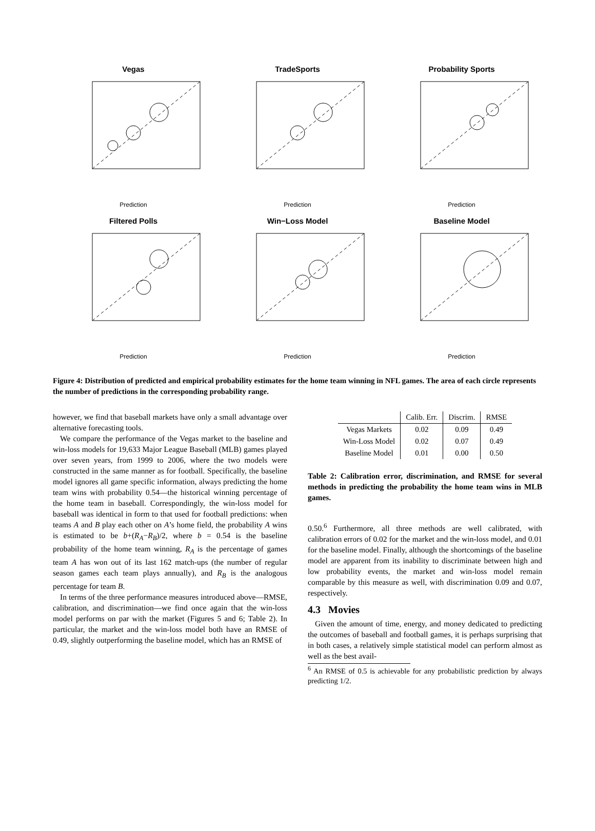Vegas
Prediction
TradeSports
Prediction
Probability Sports
Prediction
Filtered Polls
Prediction
Win−Loss Model
Prediction
Baseline Model
Prediction
Figure 4: Distribution of predicted and empirical probability estimates for the home team winning in NFL games. The area of each circle represents the number of predictions in the corresponding probability range.
however, we find that baseball markets have only a small advantage over alternative forecasting tools.
We compare the performance of the Vegas market to the baseline and win-loss models for 19,633 Major League Baseball (MLB) games played over seven years, from 1999 to 2006, where the two models were constructed in the same manner as for football. Specifically, the baseline model ignores all game specific information, always predicting the home team wins with probability 0.54—the historical winning percentage of the home team in baseball. Correspondingly, the win-loss model for baseball was identical in form to that used for football predictions: when teams A and B play each other on A’s home field, the probability A wins is estimated to be b+(R<sub>A</sub>−R<sub>B</sub>)/2, where b = 0.54 is the baseline probability of the home team winning, R<sub>A</sub> is the percentage of games team A has won out of its last 162 match-ups (the number of regular season games each team plays annually), and R<sub>B</sub> is the analogous percentage for team B.
In terms of the three performance measures introduced above—RMSE, calibration, and discrimination—we find once again that the win-loss model performs on par with the market (Figures 5 and 6; Table 2). In particular, the market and the win-loss model both have an RMSE of 0.49, slightly outperforming the baseline model, which has an RMSE of
| | Calib. Err. | Discrim. | RMSE |
| --- | --- | --- | --- |
| Vegas Markets | 0.02 | 0.09 | 0.49 |
| Win-Loss Model | 0.02 | 0.07 | 0.49 |
| Baseline Model | 0.01 | 0.00 | 0.50 |
Table 2: Calibration error, discrimination, and RMSE for several methods in predicting the probability the home team wins in MLB games.
0.50.<sup>6</sup> Furthermore, all three methods are well calibrated, with calibration errors of 0.02 for the market and the win-loss model, and 0.01 for the baseline model. Finally, although the shortcomings of the baseline model are apparent from its inability to discriminate between high and low probability events, the market and win-loss model remain comparable by this measure as well, with discrimination 0.09 and 0.07, respectively.
4.3 Movies
Given the amount of time, energy, and money dedicated to predicting the outcomes of baseball and football games, it is perhaps surprising that in both cases, a relatively simple statistical model can perform almost as well as the best avail-
<sup>6</sup> An RMSE of 0.5 is achievable for any probabilistic prediction by always predicting 1/2.